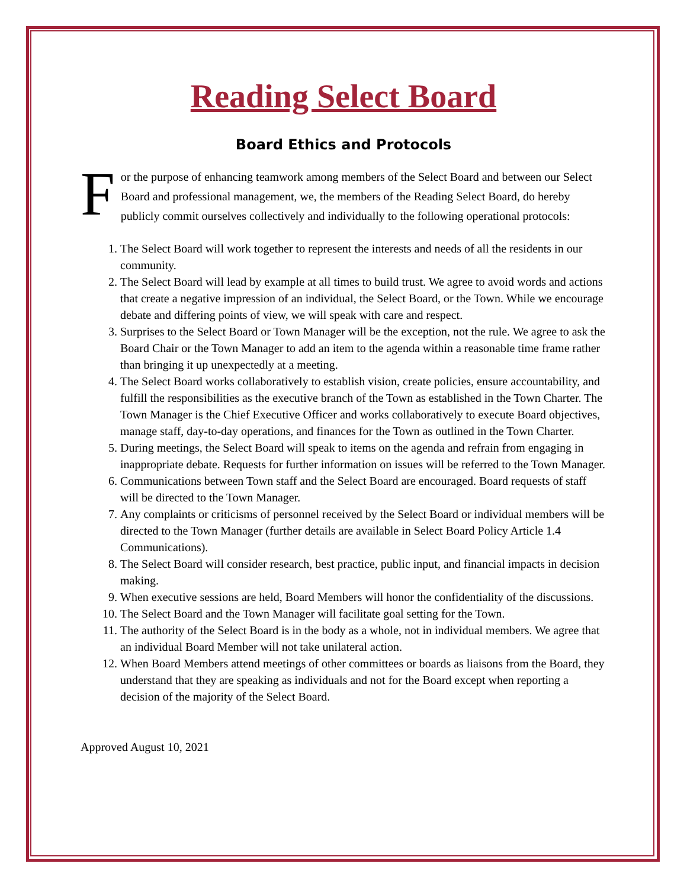Reading Select Board
Board Ethics and Protocols
For the purpose of enhancing teamwork among members of the Select Board and between our Select Board and professional management, we, the members of the Reading Select Board, do hereby publicly commit ourselves collectively and individually to the following operational protocols:
1. The Select Board will work together to represent the interests and needs of all the residents in our community.
2. The Select Board will lead by example at all times to build trust. We agree to avoid words and actions that create a negative impression of an individual, the Select Board, or the Town. While we encourage debate and differing points of view, we will speak with care and respect.
3. Surprises to the Select Board or Town Manager will be the exception, not the rule. We agree to ask the Board Chair or the Town Manager to add an item to the agenda within a reasonable time frame rather than bringing it up unexpectedly at a meeting.
4. The Select Board works collaboratively to establish vision, create policies, ensure accountability, and fulfill the responsibilities as the executive branch of the Town as established in the Town Charter. The Town Manager is the Chief Executive Officer and works collaboratively to execute Board objectives, manage staff, day-to-day operations, and finances for the Town as outlined in the Town Charter.
5. During meetings, the Select Board will speak to items on the agenda and refrain from engaging in inappropriate debate. Requests for further information on issues will be referred to the Town Manager.
6. Communications between Town staff and the Select Board are encouraged. Board requests of staff will be directed to the Town Manager.
7. Any complaints or criticisms of personnel received by the Select Board or individual members will be directed to the Town Manager (further details are available in Select Board Policy Article 1.4 Communications).
8. The Select Board will consider research, best practice, public input, and financial impacts in decision making.
9. When executive sessions are held, Board Members will honor the confidentiality of the discussions.
10. The Select Board and the Town Manager will facilitate goal setting for the Town.
11. The authority of the Select Board is in the body as a whole, not in individual members. We agree that an individual Board Member will not take unilateral action.
12. When Board Members attend meetings of other committees or boards as liaisons from the Board, they understand that they are speaking as individuals and not for the Board except when reporting a decision of the majority of the Select Board.
Approved August 10, 2021